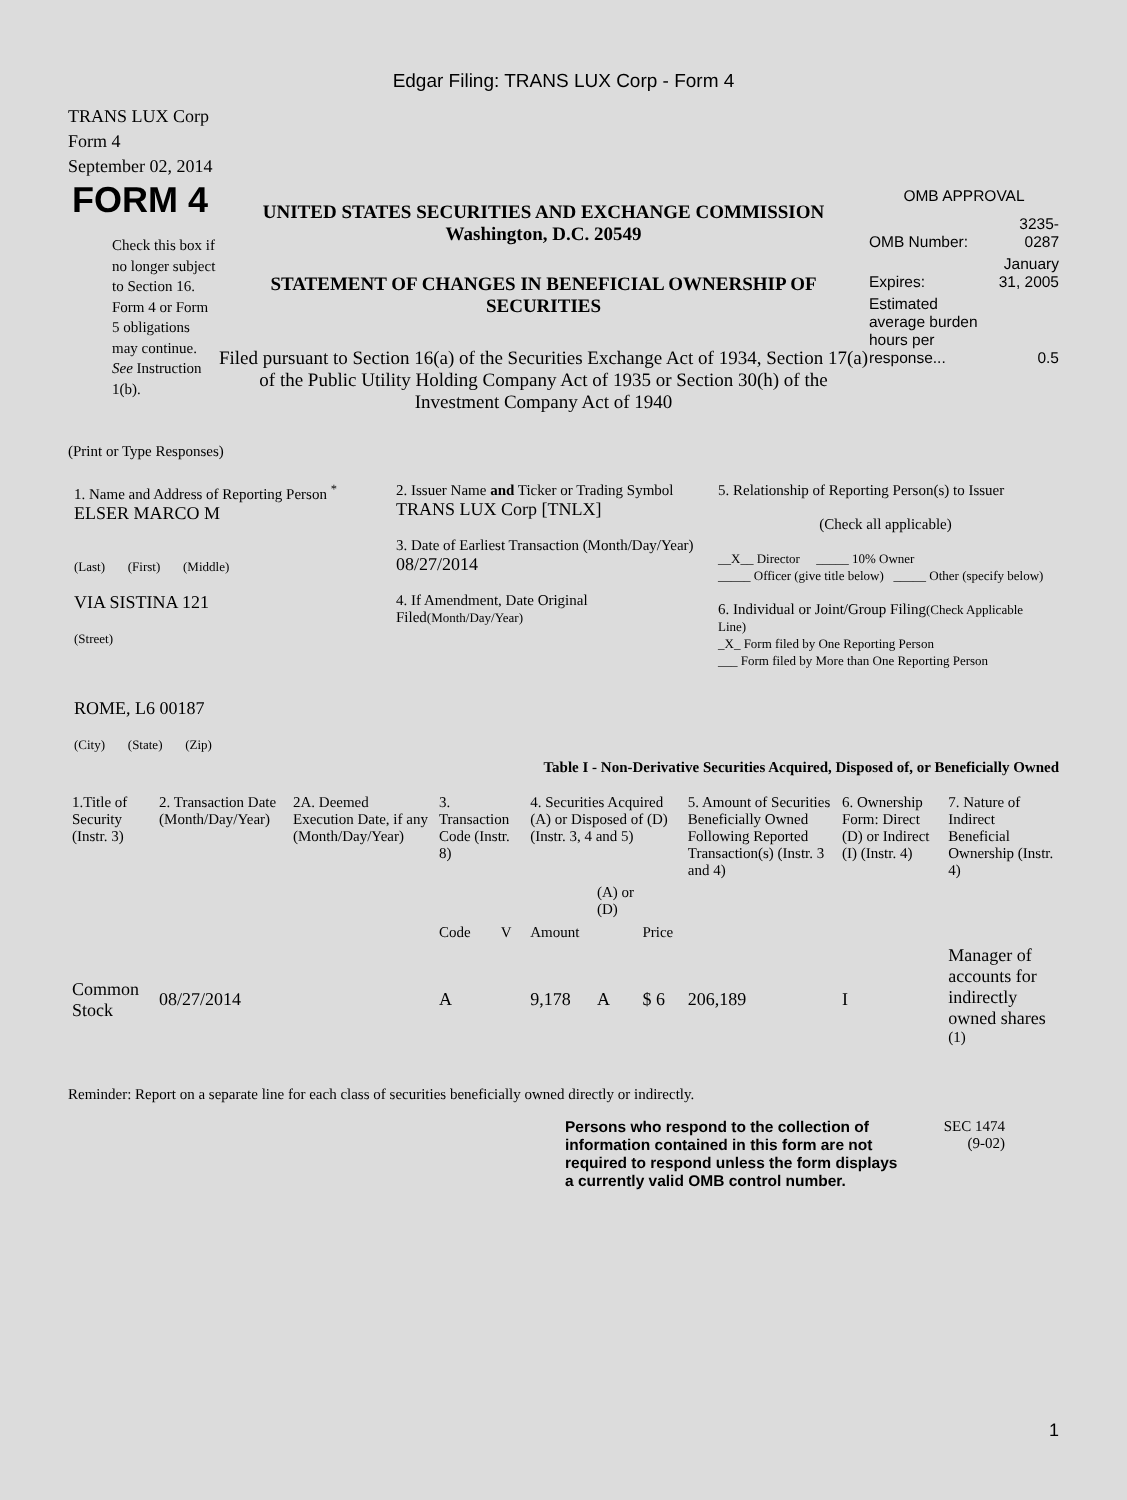Edgar Filing: TRANS LUX Corp - Form 4
TRANS LUX Corp
Form 4
September 02, 2014
FORM 4
Check this box if no longer subject to Section 16. Form 4 or Form 5 obligations may continue. See Instruction 1(b).
UNITED STATES SECURITIES AND EXCHANGE COMMISSION
Washington, D.C. 20549
STATEMENT OF CHANGES IN BENEFICIAL OWNERSHIP OF SECURITIES
Filed pursuant to Section 16(a) of the Securities Exchange Act of 1934, Section 17(a) of the Public Utility Holding Company Act of 1935 or Section 30(h) of the Investment Company Act of 1940
OMB APPROVAL
| OMB Number: | 3235-0287 |
| Expires: | January 31, 2005 |
| Estimated average burden hours per response... | 0.5 |
(Print or Type Responses)
| 1. Name and Address of Reporting Person <sup>*</sup> ELSER MARCO M (Last) (First) (Middle) VIA SISTINA 121 (Street) ROME, L6 00187 (City) (State) (Zip) | 2. Issuer Name and Ticker or Trading Symbol TRANS LUX Corp [TNLX] 3. Date of Earliest Transaction (Month/Day/Year) 08/27/2014 4. If Amendment, Date Original Filed (Month/Day/Year) | 5. Relationship of Reporting Person(s) to Issuer (Check all applicable) __X__ Director _____ 10% Owner _____ Officer (give title below) _____ Other (specify below) 6. Individual or Joint/Group Filing (Check Applicable Line) _X_ Form filed by One Reporting Person ___ Form filed by More than One Reporting Person |
Table I - Non-Derivative Securities Acquired, Disposed of, or Beneficially Owned
| 1.Title of Security (Instr. 3) | 2. Transaction Date (Month/Day/Year) | 2A. Deemed Execution Date, if any (Month/Day/Year) | 3. Transaction Code (Instr. 8) | | 4. Securities Acquired (A) or Disposed of (D) (Instr. 3, 4 and 5) | | | 5. Amount of Securities Beneficially Owned Following Reported Transaction(s) (Instr. 3 and 4) | 6. Ownership Form: Direct (D) or Indirect (I) (Instr. 4) | 7. Nature of Indirect Beneficial Ownership (Instr. 4) |
| --- | --- | --- | --- | --- | --- | --- | --- | --- | --- | --- |
| | | | Code | V | Amount | (A) or (D) | Price | | | |
| Common Stock | 08/27/2014 | | A | | 9,178 | A | $ 6 | 206,189 | I | Manager of accounts for indirectly owned shares <sup>(1)</sup> |
Reminder: Report on a separate line for each class of securities beneficially owned directly or indirectly.
Persons who respond to the collection of information contained in this form are not required to respond unless the form displays a currently valid OMB control number.
SEC 1474
(9-02)
1